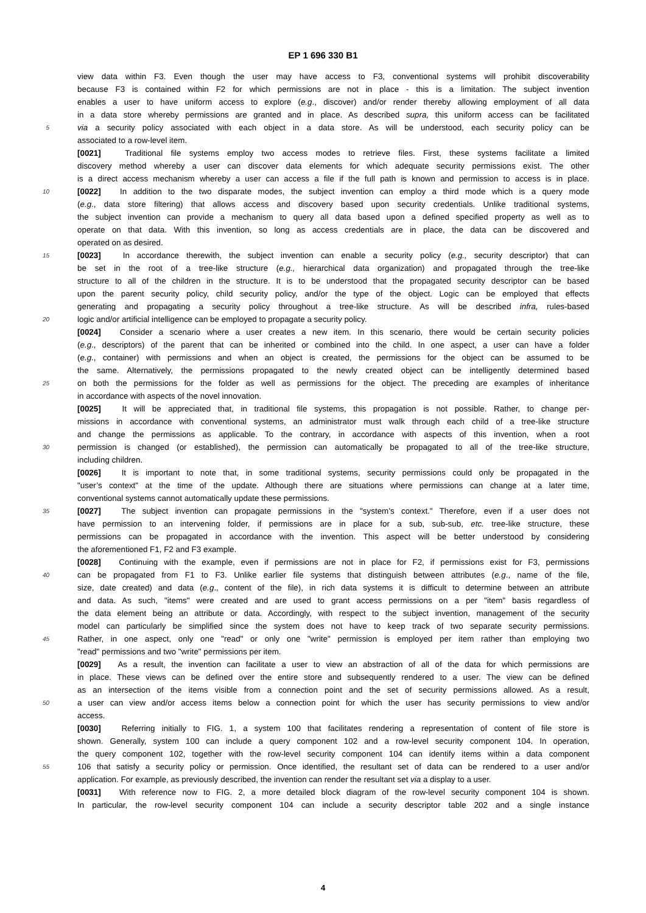EP 1 696 330 B1
view data within F3. Even though the user may have access to F3, conventional systems will prohibit discoverability
because F3 is contained within F2 for which permissions are not in place - this is a limitation. The subject invention
enables a user to have uniform access to explore (e.g., discover) and/or render thereby allowing employment of all data
in a data store whereby permissions are granted and in place. As described supra, this uniform access can be facilitated
5 via a security policy associated with each object in a data store. As will be understood, each security policy can be
associated to a row-level item.
[0021] Traditional file systems employ two access modes to retrieve files. First, these systems facilitate a limited
discovery method whereby a user can discover data elements for which adequate security permissions exist. The other
is a direct access mechanism whereby a user can access a file if the full path is known and permission to access is in place.
10 [0022] In addition to the two disparate modes, the subject invention can employ a third mode which is a query mode
(e.g., data store filtering) that allows access and discovery based upon security credentials. Unlike traditional systems,
the subject invention can provide a mechanism to query all data based upon a defined specified property as well as to
operate on that data. With this invention, so long as access credentials are in place, the data can be discovered and
operated on as desired.
15 [0023] In accordance therewith, the subject invention can enable a security policy (e.g., security descriptor) that can
be set in the root of a tree-like structure (e.g., hierarchical data organization) and propagated through the tree-like
structure to all of the children in the structure. It is to be understood that the propagated security descriptor can be based
upon the parent security policy, child security policy, and/or the type of the object. Logic can be employed that effects
generating and propagating a security policy throughout a tree-like structure. As will be described infra, rules-based
20 logic and/or artificial intelligence can be employed to propagate a security policy.
[0024] Consider a scenario where a user creates a new item. In this scenario, there would be certain security policies
(e.g., descriptors) of the parent that can be inherited or combined into the child. In one aspect, a user can have a folder
(e.g., container) with permissions and when an object is created, the permissions for the object can be assumed to be
the same. Alternatively, the permissions propagated to the newly created object can be intelligently determined based
25 on both the permissions for the folder as well as permissions for the object. The preceding are examples of inheritance
in accordance with aspects of the novel innovation.
[0025] It will be appreciated that, in traditional file systems, this propagation is not possible. Rather, to change per-
missions in accordance with conventional systems, an administrator must walk through each child of a tree-like structure
and change the permissions as applicable. To the contrary, in accordance with aspects of this invention, when a root
30 permission is changed (or established), the permission can automatically be propagated to all of the tree-like structure,
including children.
[0026] It is important to note that, in some traditional systems, security permissions could only be propagated in the
"user’s context" at the time of the update. Although there are situations where permissions can change at a later time,
conventional systems cannot automatically update these permissions.
35 [0027] The subject invention can propagate permissions in the "system’s context." Therefore, even if a user does not
have permission to an intervening folder, if permissions are in place for a sub, sub-sub, etc. tree-like structure, these
permissions can be propagated in accordance with the invention. This aspect will be better understood by considering
the aforementioned F1, F2 and F3 example.
[0028] Continuing with the example, even if permissions are not in place for F2, if permissions exist for F3, permissions
40 can be propagated from F1 to F3. Unlike earlier file systems that distinguish between attributes (e.g., name of the file,
size, date created) and data (e.g., content of the file), in rich data systems it is difficult to determine between an attribute
and data. As such, "items" were created and are used to grant access permissions on a per "item" basis regardless of
the data element being an attribute or data. Accordingly, with respect to the subject invention, management of the security
model can particularly be simplified since the system does not have to keep track of two separate security permissions.
45 Rather, in one aspect, only one "read" or only one "write" permission is employed per item rather than employing two
"read" permissions and two "write" permissions per item.
[0029] As a result, the invention can facilitate a user to view an abstraction of all of the data for which permissions are
in place. These views can be defined over the entire store and subsequently rendered to a user. The view can be defined
as an intersection of the items visible from a connection point and the set of security permissions allowed. As a result,
50 a user can view and/or access items below a connection point for which the user has security permissions to view and/or
access.
[0030] Referring initially to FIG. 1, a system 100 that facilitates rendering a representation of content of file store is
shown. Generally, system 100 can include a query component 102 and a row-level security component 104. In operation,
the query component 102, together with the row-level security component 104 can identify items within a data component
55 106 that satisfy a security policy or permission. Once identified, the resultant set of data can be rendered to a user and/or
application. For example, as previously described, the invention can render the resultant set via a display to a user.
[0031] With reference now to FIG. 2, a more detailed block diagram of the row-level security component 104 is shown.
In particular, the row-level security component 104 can include a security descriptor table 202 and a single instance
4